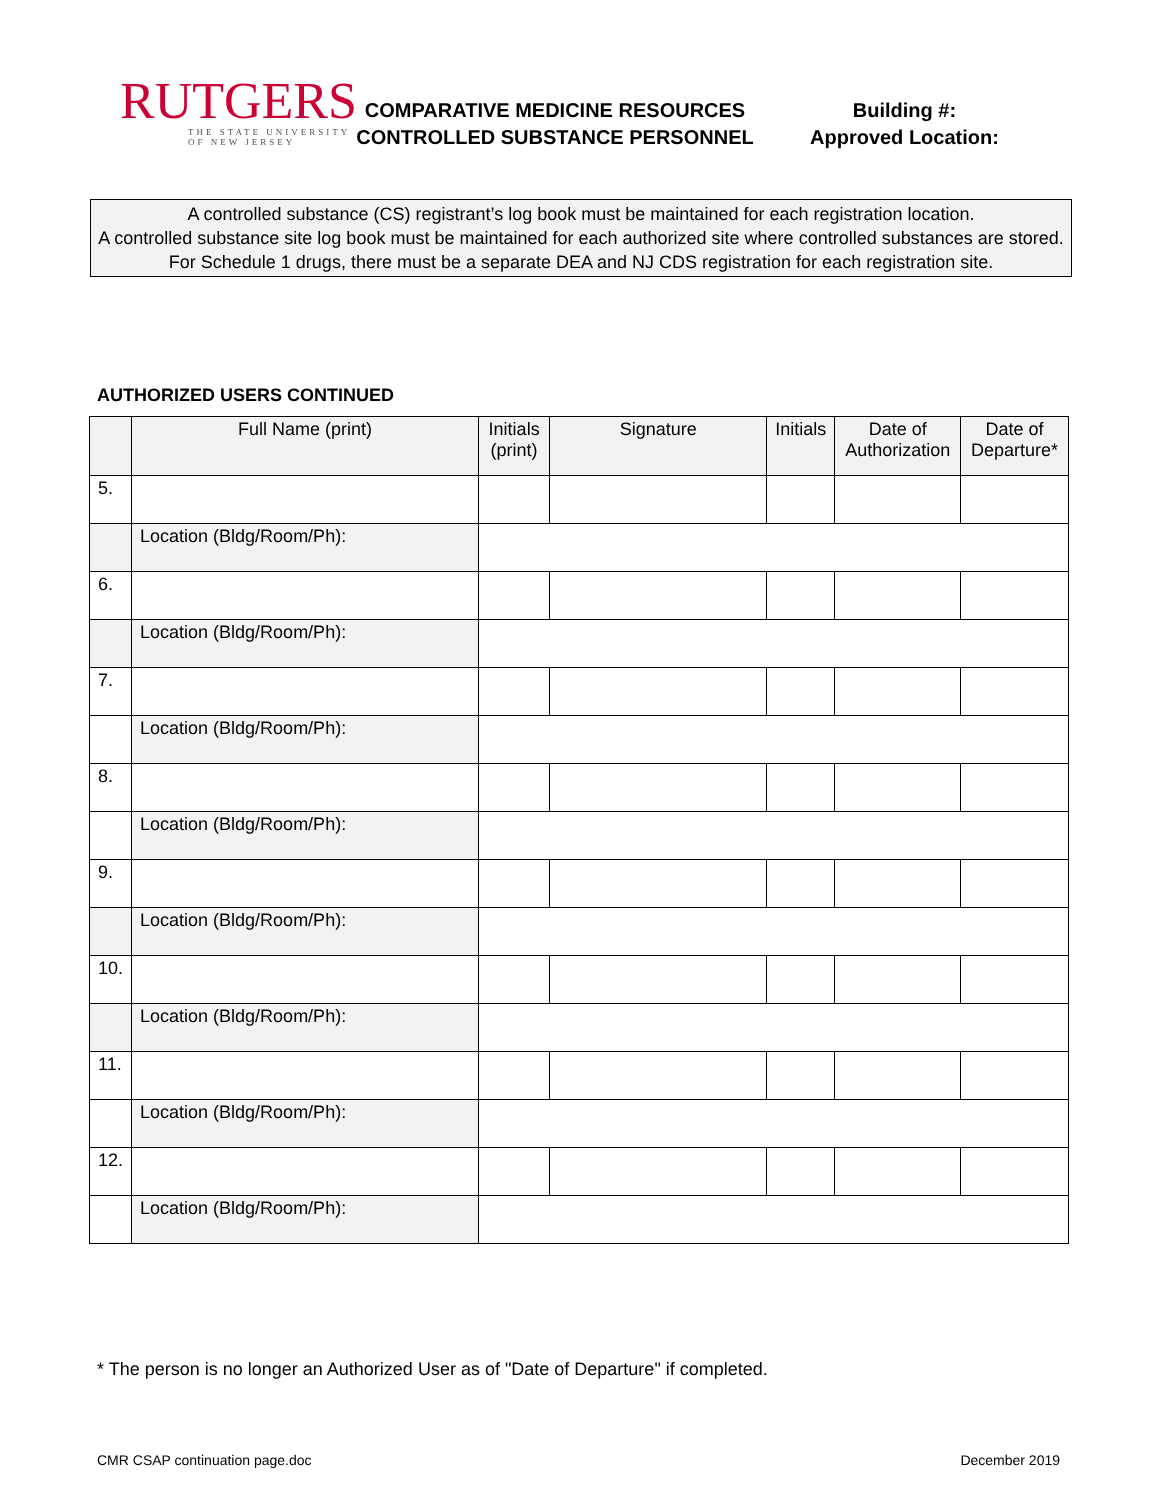RUTGERS
THE STATE UNIVERSITY
OF NEW JERSEY
COMPARATIVE MEDICINE RESOURCES
CONTROLLED SUBSTANCE PERSONNEL
Building #:
Approved Location:
A controlled substance (CS) registrant’s log book must be maintained for each registration location.
A controlled substance site log book must be maintained for each authorized site where controlled substances are stored.
For Schedule 1 drugs, there must be a separate DEA and NJ CDS registration for each registration site.
AUTHORIZED USERS CONTINUED
| | Full Name (print) | Initials (print) | Signature | Initials | Date of Authorization | Date of Departure* |
| --- | --- | --- | --- | --- | --- | --- |
| 5. | | | | | | |
| | Location (Bldg/Room/Ph): | | | | | |
| 6. | | | | | | |
| | Location (Bldg/Room/Ph): | | | | | |
| 7. | | | | | | |
| | Location (Bldg/Room/Ph): | | | | | |
| 8. | | | | | | |
| | Location (Bldg/Room/Ph): | | | | | |
| 9. | | | | | | |
| | Location (Bldg/Room/Ph): | | | | | |
| 10. | | | | | | |
| | Location (Bldg/Room/Ph): | | | | | |
| 11. | | | | | | |
| | Location (Bldg/Room/Ph): | | | | | |
| 12. | | | | | | |
| | Location (Bldg/Room/Ph): | | | | | |
* The person is no longer an Authorized User as of "Date of Departure" if completed.
CMR CSAP continuation page.doc December 2019